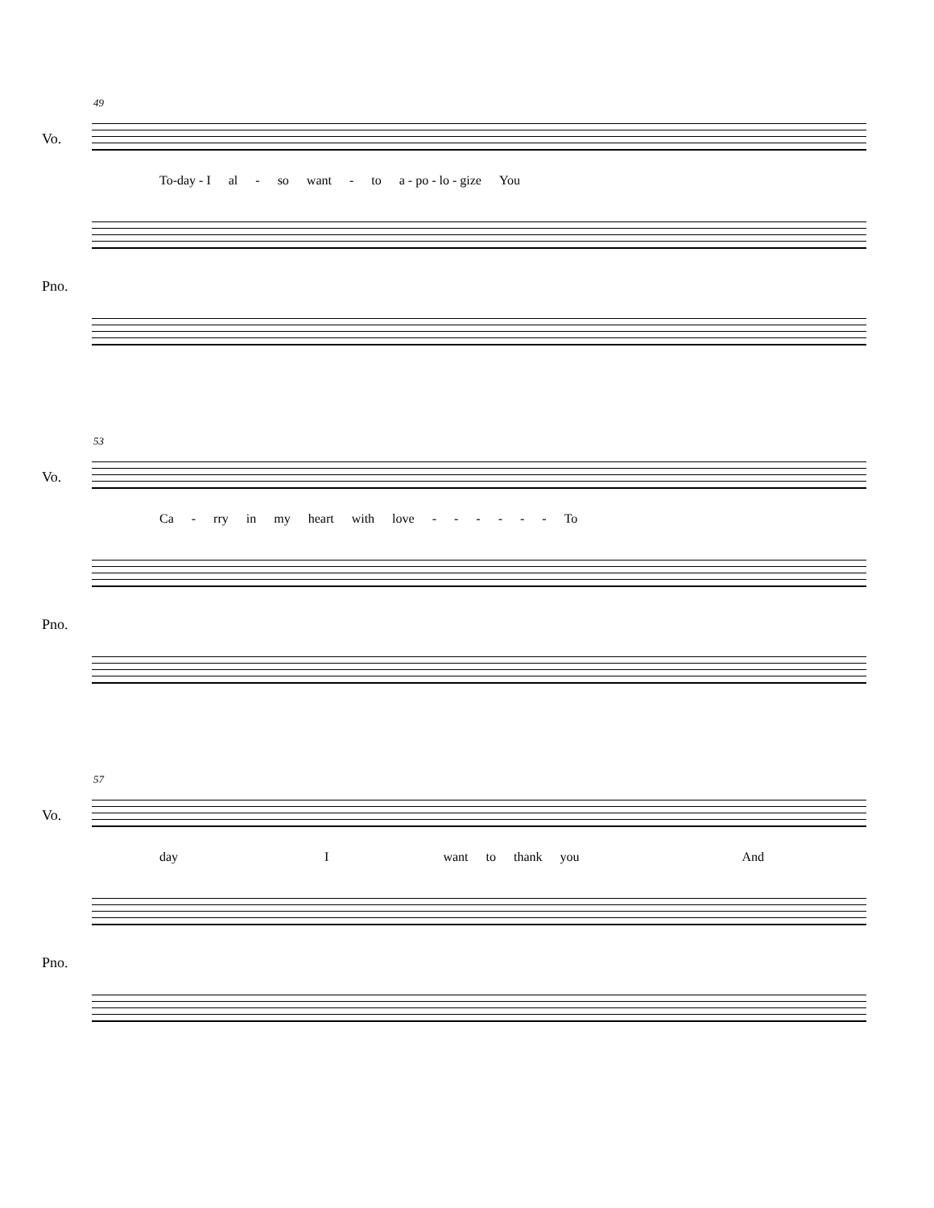49
Vo.
To-day - I al - so want - to a - po - lo - gize You
Pno.
53
Vo.
Ca - rry in my heart with love - - - - - - To
Pno.
57
Vo.
day I want to thank you And
Pno.